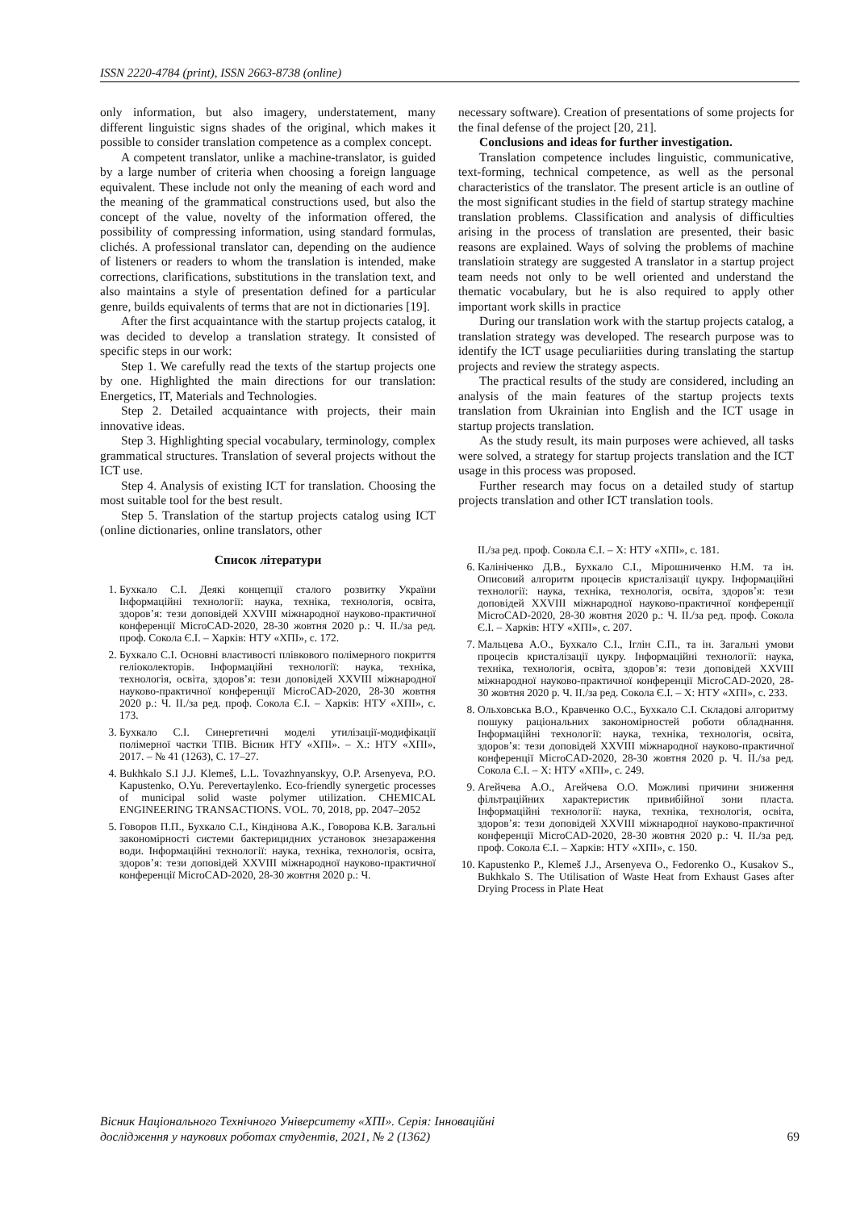ISSN 2220-4784 (print), ISSN 2663-8738 (online)
only information, but also imagery, understatement, many different linguistic signs shades of the original, which makes it possible to consider translation competence as a complex concept.
A competent translator, unlike a machine-translator, is guided by a large number of criteria when choosing a foreign language equivalent. These include not only the meaning of each word and the meaning of the grammatical constructions used, but also the concept of the value, novelty of the information offered, the possibility of compressing information, using standard formulas, clichés. A professional translator can, depending on the audience of listeners or readers to whom the translation is intended, make corrections, clarifications, substitutions in the translation text, and also maintains a style of presentation defined for a particular genre, builds equivalents of terms that are not in dictionaries [19].
After the first acquaintance with the startup projects catalog, it was decided to develop a translation strategy. It consisted of specific steps in our work:
Step 1. We carefully read the texts of the startup projects one by one. Highlighted the main directions for our translation: Energetics, IT, Materials and Technologies.
Step 2. Detailed acquaintance with projects, their main innovative ideas.
Step 3. Highlighting special vocabulary, terminology, complex grammatical structures. Translation of several projects without the ICT use.
Step 4. Analysis of existing ICT for translation. Choosing the most suitable tool for the best result.
Step 5. Translation of the startup projects catalog using ICT (online dictionaries, online translators, other
Список літератури
1. Бухкало С.І. Деякі концепції сталого розвитку України Інформаційні технології: наука, техніка, технологія, освіта, здоров’я: тези доповідей XXVIII міжнародної науково-практичної конференції MicroCAD-2020, 28-30 жовтня 2020 р.: Ч. ІІ./за ред. проф. Сокола Є.І. – Харків: НТУ «ХПІ», с. 172.
2. Бухкало С.І. Основні властивості плівкового полімерного покриття геліоколекторів. Інформаційні технології: наука, техніка, технологія, освіта, здоров’я: тези доповідей XXVIII міжнародної науково-практичної конференції MicroCAD-2020, 28-30 жовтня 2020 р.: Ч. ІІ./за ред. проф. Сокола Є.І. – Харків: НТУ «ХПІ», с. 173.
3. Бухкало С.І. Синергетичні моделі утилізації-модифікації полімерної частки ТПВ. Вісник НТУ «ХПІ». – Х.: НТУ «ХПІ», 2017. – № 41 (1263), С. 17–27.
4. Bukhkalo S.I J.J. Klemeš, L.L. Tovazhnyanskyy, O.P. Arsenyeva, P.O. Kapustenko, O.Yu. Perevertaylenko. Eco-friendly synergetic processes of municipal solid waste polymer utilization. CHEMICAL ENGINEERING TRANSACTIONS. VOL. 70, 2018, pp. 2047–2052
5. Говоров П.П., Бухкало С.І., Кіндінова А.К., Говорова К.В. Загальні закономірності системи бактерицидних установок знезараження води. Інформаційні технології: наука, техніка, технологія, освіта, здоров’я: тези доповідей XXVIII міжнародної науково-практичної конференції MicroCAD-2020, 28-30 жовтня 2020 р.: Ч.
necessary software). Creation of presentations of some projects for the final defense of the project [20, 21].
Conclusions and ideas for further investigation.
Translation competence includes linguistic, communicative, text-forming, technical competence, as well as the personal characteristics of the translator. The present article is an outline of the most significant studies in the field of startup strategy machine translation problems. Classification and analysis of difficulties arising in the process of translation are presented, their basic reasons are explained. Ways of solving the problems of machine translatioin strategy are suggested A translator in a startup project team needs not only to be well oriented and understand the thematic vocabulary, but he is also required to apply other important work skills in practice
During our translation work with the startup projects catalog, a translation strategy was developed. The research purpose was to identify the ICT usage peculiariities during translating the startup projects and review the strategy aspects.
The practical results of the study are considered, including an analysis of the main features of the startup projects texts translation from Ukrainian into English and the ICT usage in startup projects translation.
As the study result, its main purposes were achieved, all tasks were solved, a strategy for startup projects translation and the ICT usage in this process was proposed.
Further research may focus on a detailed study of startup projects translation and other ICT translation tools.
ІІ./за ред. проф. Сокола Є.І. – Х: НТУ «ХПІ», с. 181.
6. Калініченко Д.В., Бухкало С.І., Мірошниченко Н.М. та ін. Описовий алгоритм процесів кристалізації цукру. Інформаційні технології: наука, техніка, технологія, освіта, здоров’я: тези доповідей XXVIII міжнародної науково-практичної конференції MicroCAD-2020, 28-30 жовтня 2020 р.: Ч. ІІ./за ред. проф. Сокола Є.І. – Харків: НТУ «ХПІ», с. 207.
7. Мальцева А.О., Бухкало С.І., Іглін С.П., та ін. Загальні умови процесів кристалізації цукру. Інформаційні технології: наука, техніка, технологія, освіта, здоров’я: тези доповідей XXVIII міжнародної науково-практичної конференції MicroCAD-2020, 28-30 жовтня 2020 р. Ч. ІІ./за ред. Сокола Є.І. – Х: НТУ «ХПІ», с. 233.
8. Ольховська В.О., Кравченко О.С., Бухкало С.І. Складові алгоритму пошуку раціональних закономірностей роботи обладнання. Інформаційні технології: наука, техніка, технологія, освіта, здоров’я: тези доповідей XXVIII міжнародної науково-практичної конференції MicroCAD-2020, 28-30 жовтня 2020 р. Ч. ІІ./за ред. Сокола Є.І. – Х: НТУ «ХПІ», с. 249.
9. Агейчева А.О., Агейчева О.О. Можливі причини зниження фільтраційних характеристик привибійної зони пласта. Інформаційні технології: наука, техніка, технологія, освіта, здоров’я: тези доповідей XXVIII міжнародної науково-практичної конференції MicroCAD-2020, 28-30 жовтня 2020 р.: Ч. ІІ./за ред. проф. Сокола Є.І. – Харків: НТУ «ХПІ», с. 150.
10. Kapustenko P., Klemeš J.J., Arsenyeva O., Fedorenko O., Kusakov S., Bukhkalo S. The Utilisation of Waste Heat from Exhaust Gases after Drying Process in Plate Heat
Вісник Національного Технічного Університету «ХПІ». Серія: Інноваційні
дослідження у наукових роботах студентів, 2021, № 2 (1362) 69